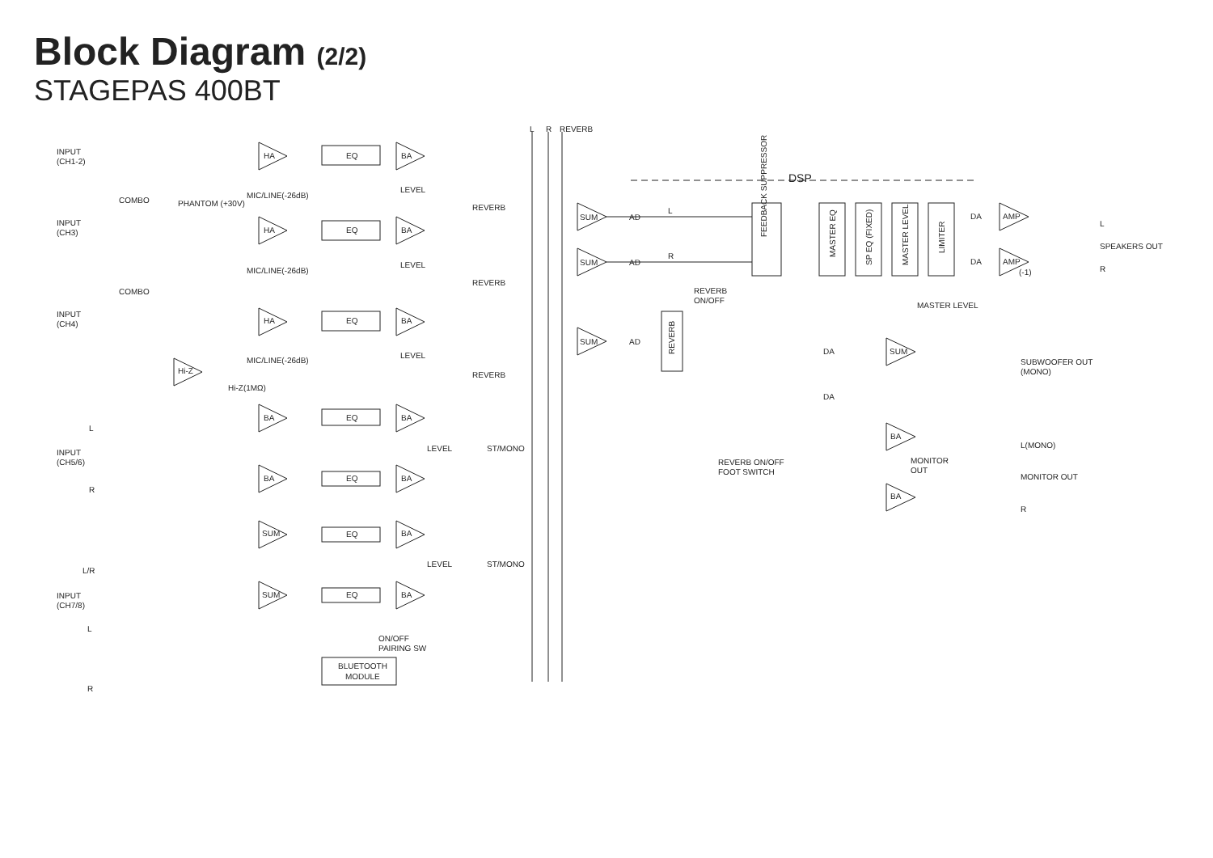Block Diagram (2/2)
STAGEPAS 400BT
L
R
REVERB
INPUT
(CH1-2)
HA
EQ
BA
MIC/LINE(-26dB)
PHANTOM (+30V)
LEVEL
REVERB
COMBO
INPUT
(CH3)
HA
EQ
BA
MIC/LINE(-26dB)
LEVEL
REVERB
COMBO
INPUT
(CH4)
HA
EQ
BA
MIC/LINE(-26dB)
LEVEL
REVERB
Hi-Z
Hi-Z(1MΩ)
L
INPUT
(CH5/6)
R
BA
EQ
BA
BA
EQ
BA
LEVEL
ST/MONO
L/R
INPUT
(CH7/8)
L
R
SUM
EQ
BA
SUM
EQ
BA
LEVEL
ST/MONO
ON/OFF
PAIRING SW
BLUETOOTH
MODULE
DSP
SUM
SUM
SUM
AD
AD
AD
L
R
FEEDBACK SUPPRESSOR
MASTER EQ
SP EQ (FIXED)
MASTER LEVEL
LIMITER
DA
DA
AMP
AMP
(-1)
L
SPEAKERS OUT
R
REVERB
ON/OFF
REVERB
MASTER LEVEL
DA
DA
SUM
SUBWOOFER OUT
(MONO)
BA
BA
MONITOR
OUT
L(MONO)
MONITOR OUT
R
REVERB ON/OFF
FOOT SWITCH